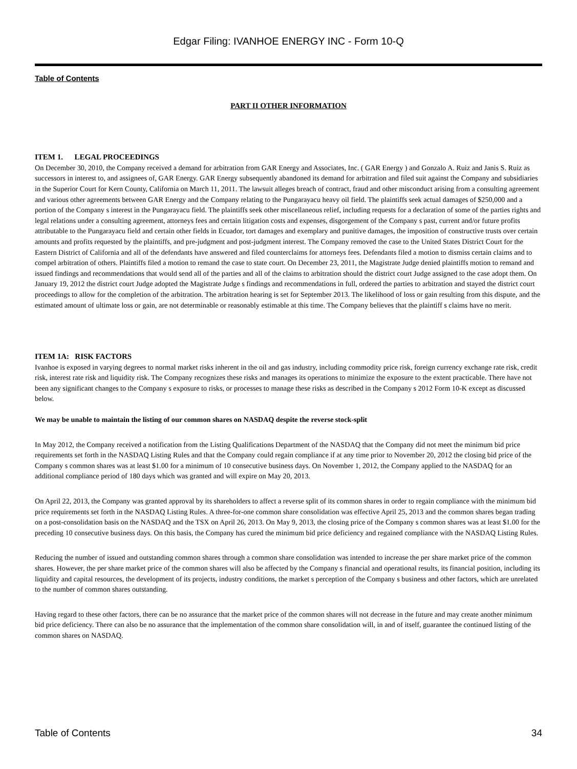Edgar Filing: IVANHOE ENERGY INC - Form 10-Q
Table of Contents
PART II OTHER INFORMATION
ITEM 1. LEGAL PROCEEDINGS
On December 30, 2010, the Company received a demand for arbitration from GAR Energy and Associates, Inc. ( GAR Energy ) and Gonzalo A. Ruiz and Janis S. Ruiz as successors in interest to, and assignees of, GAR Energy. GAR Energy subsequently abandoned its demand for arbitration and filed suit against the Company and subsidiaries in the Superior Court for Kern County, California on March 11, 2011. The lawsuit alleges breach of contract, fraud and other misconduct arising from a consulting agreement and various other agreements between GAR Energy and the Company relating to the Pungarayacu heavy oil field. The plaintiffs seek actual damages of $250,000 and a portion of the Company s interest in the Pungarayacu field. The plaintiffs seek other miscellaneous relief, including requests for a declaration of some of the parties rights and legal relations under a consulting agreement, attorneys fees and certain litigation costs and expenses, disgorgement of the Company s past, current and/or future profits attributable to the Pungarayacu field and certain other fields in Ecuador, tort damages and exemplary and punitive damages, the imposition of constructive trusts over certain amounts and profits requested by the plaintiffs, and pre-judgment and post-judgment interest. The Company removed the case to the United States District Court for the Eastern District of California and all of the defendants have answered and filed counterclaims for attorneys fees. Defendants filed a motion to dismiss certain claims and to compel arbitration of others. Plaintiffs filed a motion to remand the case to state court. On December 23, 2011, the Magistrate Judge denied plaintiffs motion to remand and issued findings and recommendations that would send all of the parties and all of the claims to arbitration should the district court Judge assigned to the case adopt them. On January 19, 2012 the district court Judge adopted the Magistrate Judge s findings and recommendations in full, ordered the parties to arbitration and stayed the district court proceedings to allow for the completion of the arbitration. The arbitration hearing is set for September 2013. The likelihood of loss or gain resulting from this dispute, and the estimated amount of ultimate loss or gain, are not determinable or reasonably estimable at this time. The Company believes that the plaintiff s claims have no merit.
ITEM 1A: RISK FACTORS
Ivanhoe is exposed in varying degrees to normal market risks inherent in the oil and gas industry, including commodity price risk, foreign currency exchange rate risk, credit risk, interest rate risk and liquidity risk. The Company recognizes these risks and manages its operations to minimize the exposure to the extent practicable. There have not been any significant changes to the Company s exposure to risks, or processes to manage these risks as described in the Company s 2012 Form 10-K except as discussed below.
We may be unable to maintain the listing of our common shares on NASDAQ despite the reverse stock-split
In May 2012, the Company received a notification from the Listing Qualifications Department of the NASDAQ that the Company did not meet the minimum bid price requirements set forth in the NASDAQ Listing Rules and that the Company could regain compliance if at any time prior to November 20, 2012 the closing bid price of the Company s common shares was at least $1.00 for a minimum of 10 consecutive business days. On November 1, 2012, the Company applied to the NASDAQ for an additional compliance period of 180 days which was granted and will expire on May 20, 2013.
On April 22, 2013, the Company was granted approval by its shareholders to affect a reverse split of its common shares in order to regain compliance with the minimum bid price requirements set forth in the NASDAQ Listing Rules. A three-for-one common share consolidation was effective April 25, 2013 and the common shares began trading on a post-consolidation basis on the NASDAQ and the TSX on April 26, 2013. On May 9, 2013, the closing price of the Company s common shares was at least $1.00 for the preceding 10 consecutive business days. On this basis, the Company has cured the minimum bid price deficiency and regained compliance with the NASDAQ Listing Rules.
Reducing the number of issued and outstanding common shares through a common share consolidation was intended to increase the per share market price of the common shares. However, the per share market price of the common shares will also be affected by the Company s financial and operational results, its financial position, including its liquidity and capital resources, the development of its projects, industry conditions, the market s perception of the Company s business and other factors, which are unrelated to the number of common shares outstanding.
Having regard to these other factors, there can be no assurance that the market price of the common shares will not decrease in the future and may create another minimum bid price deficiency. There can also be no assurance that the implementation of the common share consolidation will, in and of itself, guarantee the continued listing of the common shares on NASDAQ.
Table of Contents 34